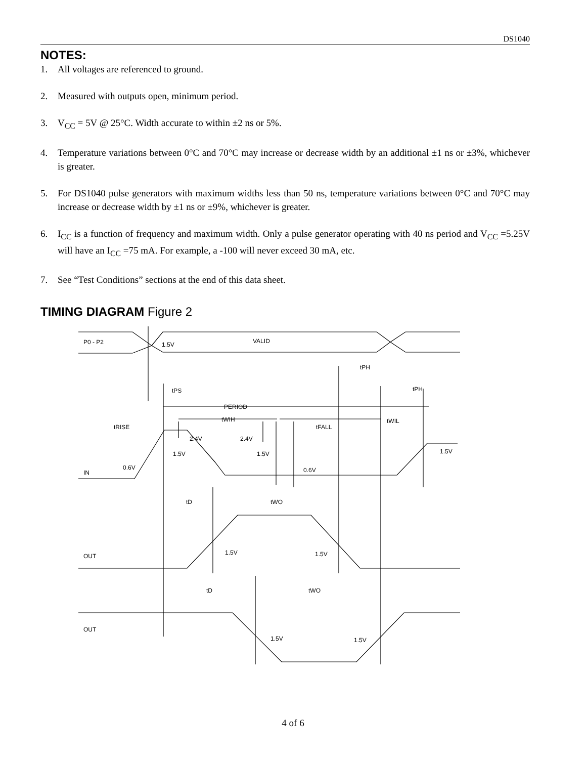DS1040
NOTES:
1. All voltages are referenced to ground.
2. Measured with outputs open, minimum period.
3. V<sub>CC</sub> = 5V @ 25°C. Width accurate to within ±2 ns or 5%.
4. Temperature variations between 0°C and 70°C may increase or decrease width by an additional ±1 ns or ±3%, whichever is greater.
5. For DS1040 pulse generators with maximum widths less than 50 ns, temperature variations between 0°C and 70°C may increase or decrease width by ±1 ns or ±9%, whichever is greater.
6. I<sub>CC</sub> is a function of frequency and maximum width. Only a pulse generator operating with 40 ns period and V<sub>CC</sub> =5.25V will have an I<sub>CC</sub> =75 mA. For example, a -100 will never exceed 30 mA, etc.
7. See “Test Conditions” sections at the end of this data sheet.
TIMING DIAGRAM Figure 2
P0 - P2
1.5V
VALID
tPH
tPH
tPS
PERIOD
tWIH
tWIL
tRISE
tFALL
2.4V
2.4V
1.5V
1.5V
1.5V
0.6V
0.6V
IN
tD
tWO
1.5V
1.5V
OUT
tD
tWO
OUT
1.5V
1.5V
4 of 6